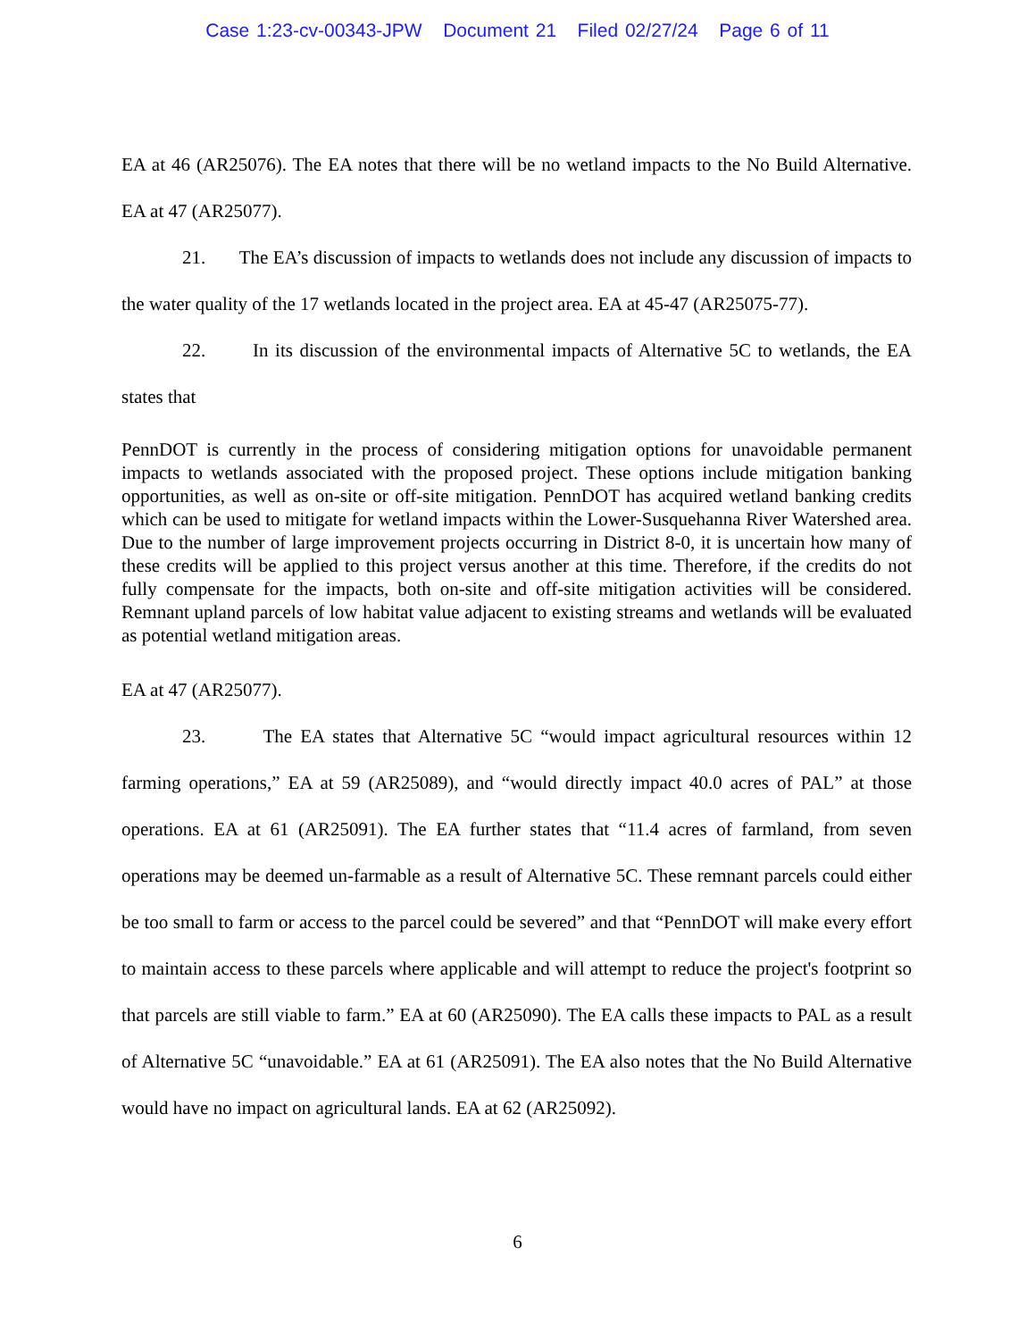Case 1:23-cv-00343-JPW Document 21 Filed 02/27/24 Page 6 of 11
EA at 46 (AR25076). The EA notes that there will be no wetland impacts to the No Build Alternative. EA at 47 (AR25077).
21. The EA’s discussion of impacts to wetlands does not include any discussion of impacts to the water quality of the 17 wetlands located in the project area. EA at 45-47 (AR25075-77).
22. In its discussion of the environmental impacts of Alternative 5C to wetlands, the EA states that
PennDOT is currently in the process of considering mitigation options for unavoidable permanent impacts to wetlands associated with the proposed project. These options include mitigation banking opportunities, as well as on-site or off-site mitigation. PennDOT has acquired wetland banking credits which can be used to mitigate for wetland impacts within the Lower-Susquehanna River Watershed area. Due to the number of large improvement projects occurring in District 8-0, it is uncertain how many of these credits will be applied to this project versus another at this time. Therefore, if the credits do not fully compensate for the impacts, both on-site and off-site mitigation activities will be considered. Remnant upland parcels of low habitat value adjacent to existing streams and wetlands will be evaluated as potential wetland mitigation areas.
EA at 47 (AR25077).
23. The EA states that Alternative 5C “would impact agricultural resources within 12 farming operations,” EA at 59 (AR25089), and “would directly impact 40.0 acres of PAL” at those operations. EA at 61 (AR25091). The EA further states that “11.4 acres of farmland, from seven operations may be deemed un-farmable as a result of Alternative 5C. These remnant parcels could either be too small to farm or access to the parcel could be severed” and that “PennDOT will make every effort to maintain access to these parcels where applicable and will attempt to reduce the project's footprint so that parcels are still viable to farm.” EA at 60 (AR25090). The EA calls these impacts to PAL as a result of Alternative 5C “unavoidable.” EA at 61 (AR25091). The EA also notes that the No Build Alternative would have no impact on agricultural lands. EA at 62 (AR25092).
6